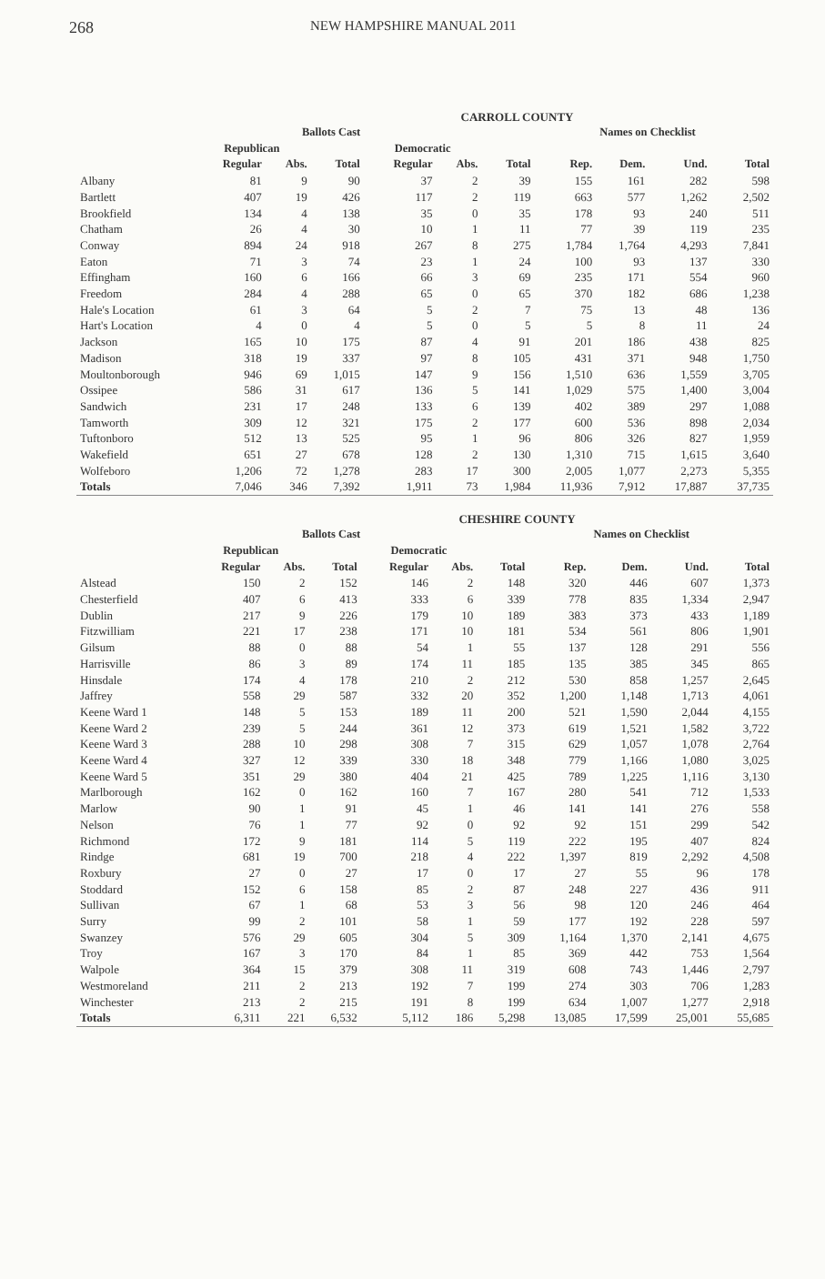268
NEW HAMPSHIRE MANUAL 2011
CARROLL COUNTY
| | Ballots Cast | | | | | | | Names on Checklist | | |
| --- | --- | --- | --- | --- | --- | --- | --- | --- | --- | --- |
| | Republican | | | Democratic | | | | | | |
| | Regular | Abs. | Total | Regular | Abs. | Total | Rep. | Dem. | Und. | Total |
| Albany | 81 | 9 | 90 | 37 | 2 | 39 | 155 | 161 | 282 | 598 |
| Bartlett | 407 | 19 | 426 | 117 | 2 | 119 | 663 | 577 | 1,262 | 2,502 |
| Brookfield | 134 | 4 | 138 | 35 | 0 | 35 | 178 | 93 | 240 | 511 |
| Chatham | 26 | 4 | 30 | 10 | 1 | 11 | 77 | 39 | 119 | 235 |
| Conway | 894 | 24 | 918 | 267 | 8 | 275 | 1,784 | 1,764 | 4,293 | 7,841 |
| Eaton | 71 | 3 | 74 | 23 | 1 | 24 | 100 | 93 | 137 | 330 |
| Effingham | 160 | 6 | 166 | 66 | 3 | 69 | 235 | 171 | 554 | 960 |
| Freedom | 284 | 4 | 288 | 65 | 0 | 65 | 370 | 182 | 686 | 1,238 |
| Hale's Location | 61 | 3 | 64 | 5 | 2 | 7 | 75 | 13 | 48 | 136 |
| Hart's Location | 4 | 0 | 4 | 5 | 0 | 5 | 5 | 8 | 11 | 24 |
| Jackson | 165 | 10 | 175 | 87 | 4 | 91 | 201 | 186 | 438 | 825 |
| Madison | 318 | 19 | 337 | 97 | 8 | 105 | 431 | 371 | 948 | 1,750 |
| Moultonborough | 946 | 69 | 1,015 | 147 | 9 | 156 | 1,510 | 636 | 1,559 | 3,705 |
| Ossipee | 586 | 31 | 617 | 136 | 5 | 141 | 1,029 | 575 | 1,400 | 3,004 |
| Sandwich | 231 | 17 | 248 | 133 | 6 | 139 | 402 | 389 | 297 | 1,088 |
| Tamworth | 309 | 12 | 321 | 175 | 2 | 177 | 600 | 536 | 898 | 2,034 |
| Tuftonboro | 512 | 13 | 525 | 95 | 1 | 96 | 806 | 326 | 827 | 1,959 |
| Wakefield | 651 | 27 | 678 | 128 | 2 | 130 | 1,310 | 715 | 1,615 | 3,640 |
| Wolfeboro | 1,206 | 72 | 1,278 | 283 | 17 | 300 | 2,005 | 1,077 | 2,273 | 5,355 |
| Totals | 7,046 | 346 | 7,392 | 1,911 | 73 | 1,984 | 11,936 | 7,912 | 17,887 | 37,735 |
CHESHIRE COUNTY
| | Ballots Cast | | | | | | | Names on Checklist | | |
| --- | --- | --- | --- | --- | --- | --- | --- | --- | --- | --- |
| | Republican | | | Democratic | | | | | | |
| | Regular | Abs. | Total | Regular | Abs. | Total | Rep. | Dem. | Und. | Total |
| Alstead | 150 | 2 | 152 | 146 | 2 | 148 | 320 | 446 | 607 | 1,373 |
| Chesterfield | 407 | 6 | 413 | 333 | 6 | 339 | 778 | 835 | 1,334 | 2,947 |
| Dublin | 217 | 9 | 226 | 179 | 10 | 189 | 383 | 373 | 433 | 1,189 |
| Fitzwilliam | 221 | 17 | 238 | 171 | 10 | 181 | 534 | 561 | 806 | 1,901 |
| Gilsum | 88 | 0 | 88 | 54 | 1 | 55 | 137 | 128 | 291 | 556 |
| Harrisville | 86 | 3 | 89 | 174 | 11 | 185 | 135 | 385 | 345 | 865 |
| Hinsdale | 174 | 4 | 178 | 210 | 2 | 212 | 530 | 858 | 1,257 | 2,645 |
| Jaffrey | 558 | 29 | 587 | 332 | 20 | 352 | 1,200 | 1,148 | 1,713 | 4,061 |
| Keene Ward 1 | 148 | 5 | 153 | 189 | 11 | 200 | 521 | 1,590 | 2,044 | 4,155 |
| Keene Ward 2 | 239 | 5 | 244 | 361 | 12 | 373 | 619 | 1,521 | 1,582 | 3,722 |
| Keene Ward 3 | 288 | 10 | 298 | 308 | 7 | 315 | 629 | 1,057 | 1,078 | 2,764 |
| Keene Ward 4 | 327 | 12 | 339 | 330 | 18 | 348 | 779 | 1,166 | 1,080 | 3,025 |
| Keene Ward 5 | 351 | 29 | 380 | 404 | 21 | 425 | 789 | 1,225 | 1,116 | 3,130 |
| Marlborough | 162 | 0 | 162 | 160 | 7 | 167 | 280 | 541 | 712 | 1,533 |
| Marlow | 90 | 1 | 91 | 45 | 1 | 46 | 141 | 141 | 276 | 558 |
| Nelson | 76 | 1 | 77 | 92 | 0 | 92 | 92 | 151 | 299 | 542 |
| Richmond | 172 | 9 | 181 | 114 | 5 | 119 | 222 | 195 | 407 | 824 |
| Rindge | 681 | 19 | 700 | 218 | 4 | 222 | 1,397 | 819 | 2,292 | 4,508 |
| Roxbury | 27 | 0 | 27 | 17 | 0 | 17 | 27 | 55 | 96 | 178 |
| Stoddard | 152 | 6 | 158 | 85 | 2 | 87 | 248 | 227 | 436 | 911 |
| Sullivan | 67 | 1 | 68 | 53 | 3 | 56 | 98 | 120 | 246 | 464 |
| Surry | 99 | 2 | 101 | 58 | 1 | 59 | 177 | 192 | 228 | 597 |
| Swanzey | 576 | 29 | 605 | 304 | 5 | 309 | 1,164 | 1,370 | 2,141 | 4,675 |
| Troy | 167 | 3 | 170 | 84 | 1 | 85 | 369 | 442 | 753 | 1,564 |
| Walpole | 364 | 15 | 379 | 308 | 11 | 319 | 608 | 743 | 1,446 | 2,797 |
| Westmoreland | 211 | 2 | 213 | 192 | 7 | 199 | 274 | 303 | 706 | 1,283 |
| Winchester | 213 | 2 | 215 | 191 | 8 | 199 | 634 | 1,007 | 1,277 | 2,918 |
| Totals | 6,311 | 221 | 6,532 | 5,112 | 186 | 5,298 | 13,085 | 17,599 | 25,001 | 55,685 |